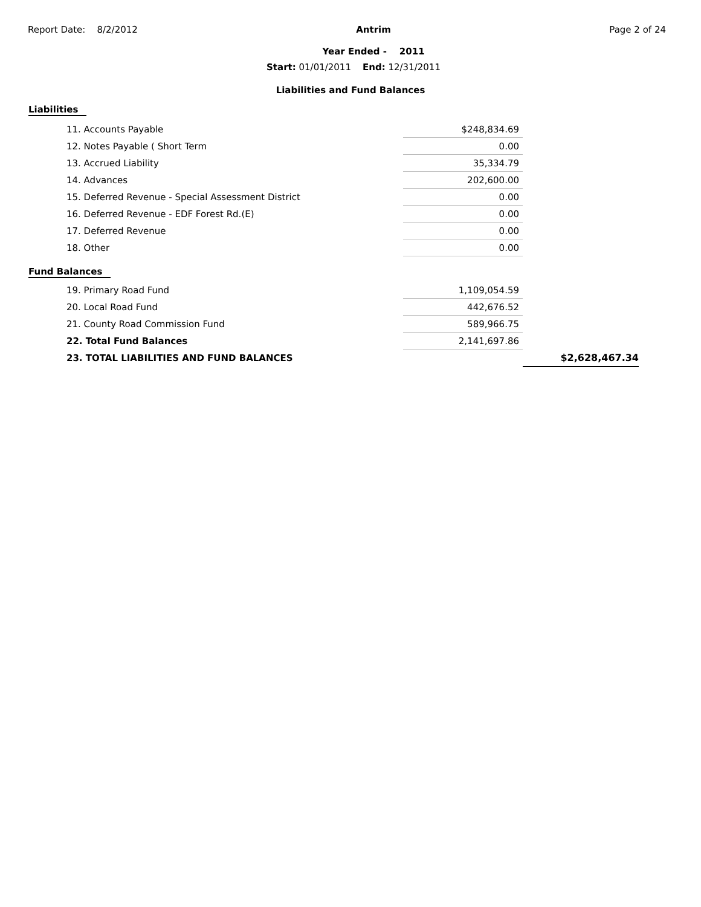Report Date: 8/2/2012 Antrim
Year Ended - 2011
Page 2 of 24
Start: 01/01/2011 End: 12/31/2011
Liabilities and Fund Balances
Liabilities
| 11. Accounts Payable | $248,834.69 |
| 12. Notes Payable ( Short Term | 0.00 |
| 13. Accrued Liability | 35,334.79 |
| 14. Advances | 202,600.00 |
| 15. Deferred Revenue - Special Assessment District | 0.00 |
| 16. Deferred Revenue - EDF Forest Rd.(E) | 0.00 |
| 17. Deferred Revenue | 0.00 |
| 18. Other | 0.00 |
Fund Balances
| 19. Primary Road Fund | 1,109,054.59 | |
| 20. Local Road Fund | 442,676.52 | |
| 21. County Road Commission Fund | 589,966.75 | |
| 22. Total Fund Balances | 2,141,697.86 | |
| 23. TOTAL LIABILITIES AND FUND BALANCES | | $2,628,467.34 |